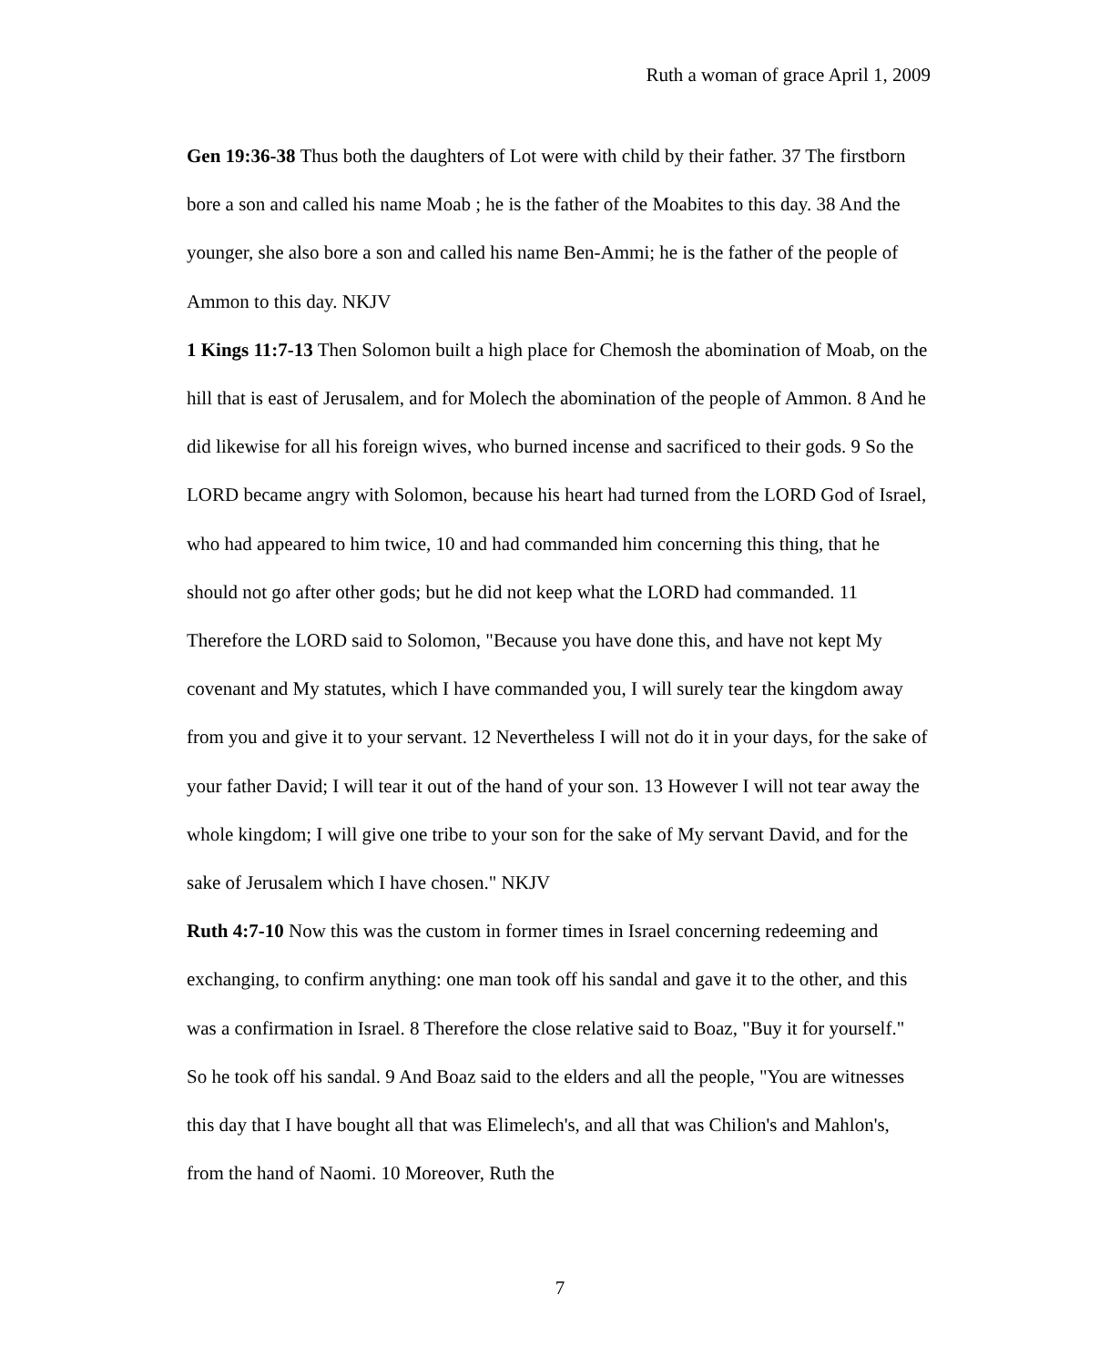Ruth a woman of grace April 1, 2009
Gen 19:36-38 Thus both the daughters of Lot were with child by their father. 37 The firstborn bore a son and called his name Moab ; he is the father of the Moabites to this day. 38 And the younger, she also bore a son and called his name Ben-Ammi; he is the father of the people of Ammon to this day. NKJV
1 Kings 11:7-13 Then Solomon built a high place for Chemosh the abomination of Moab, on the hill that is east of Jerusalem, and for Molech the abomination of the people of Ammon. 8 And he did likewise for all his foreign wives, who burned incense and sacrificed to their gods. 9 So the LORD became angry with Solomon, because his heart had turned from the LORD God of Israel, who had appeared to him twice, 10 and had commanded him concerning this thing, that he should not go after other gods; but he did not keep what the LORD had commanded. 11 Therefore the LORD said to Solomon, "Because you have done this, and have not kept My covenant and My statutes, which I have commanded you, I will surely tear the kingdom away from you and give it to your servant. 12 Nevertheless I will not do it in your days, for the sake of your father David; I will tear it out of the hand of your son. 13 However I will not tear away the whole kingdom; I will give one tribe to your son for the sake of My servant David, and for the sake of Jerusalem which I have chosen." NKJV
Ruth 4:7-10 Now this was the custom in former times in Israel concerning redeeming and exchanging, to confirm anything: one man took off his sandal and gave it to the other, and this was a confirmation in Israel. 8 Therefore the close relative said to Boaz, "Buy it for yourself." So he took off his sandal. 9 And Boaz said to the elders and all the people, "You are witnesses this day that I have bought all that was Elimelech's, and all that was Chilion's and Mahlon's, from the hand of Naomi. 10 Moreover, Ruth the
7